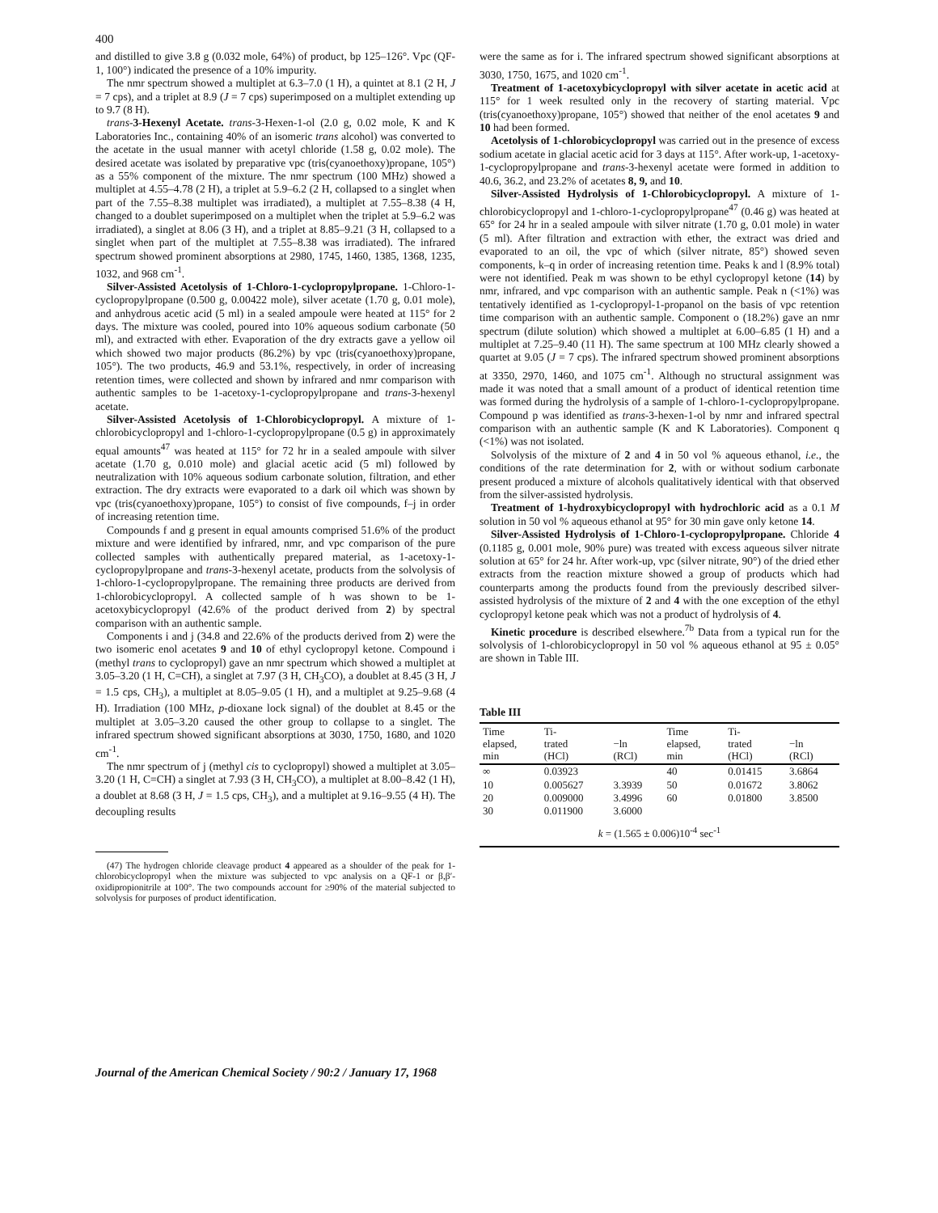400
and distilled to give 3.8 g (0.032 mole, 64%) of product, bp 125–126°. Vpc (QF-1, 100°) indicated the presence of a 10% impurity.
The nmr spectrum showed a multiplet at 6.3–7.0 (1 H), a quintet at 8.1 (2 H, J = 7 cps), and a triplet at 8.9 (J = 7 cps) superimposed on a multiplet extending up to 9.7 (8 H).
trans-3-Hexenyl Acetate. trans-3-Hexen-1-ol (2.0 g, 0.02 mole, K and K Laboratories Inc., containing 40% of an isomeric trans alcohol) was converted to the acetate in the usual manner with acetyl chloride (1.58 g, 0.02 mole). The desired acetate was isolated by preparative vpc (tris(cyanoethoxy)propane, 105°) as a 55% component of the mixture. The nmr spectrum (100 MHz) showed a multiplet at 4.55–4.78 (2 H), a triplet at 5.9–6.2 (2 H, collapsed to a singlet when part of the 7.55–8.38 multiplet was irradiated), a multiplet at 7.55–8.38 (4 H, changed to a doublet superimposed on a multiplet when the triplet at 5.9–6.2 was irradiated), a singlet at 8.06 (3 H), and a triplet at 8.85–9.21 (3 H, collapsed to a singlet when part of the multiplet at 7.55–8.38 was irradiated). The infrared spectrum showed prominent absorptions at 2980, 1745, 1460, 1385, 1368, 1235, 1032, and 968 cm<sup>-1</sup>.
Silver-Assisted Acetolysis of 1-Chloro-1-cyclopropylpropane. 1-Chloro-1-cyclopropylpropane (0.500 g, 0.00422 mole), silver acetate (1.70 g, 0.01 mole), and anhydrous acetic acid (5 ml) in a sealed ampoule were heated at 115° for 2 days. The mixture was cooled, poured into 10% aqueous sodium carbonate (50 ml), and extracted with ether. Evaporation of the dry extracts gave a yellow oil which showed two major products (86.2%) by vpc (tris(cyanoethoxy)propane, 105°). The two products, 46.9 and 53.1%, respectively, in order of increasing retention times, were collected and shown by infrared and nmr comparison with authentic samples to be 1-acetoxy-1-cyclopropylpropane and trans-3-hexenyl acetate.
Silver-Assisted Acetolysis of 1-Chlorobicyclopropyl. A mixture of 1-chlorobicyclopropyl and 1-chloro-1-cyclopropylpropane (0.5 g) in approximately equal amounts<sup>47</sup> was heated at 115° for 72 hr in a sealed ampoule with silver acetate (1.70 g, 0.010 mole) and glacial acetic acid (5 ml) followed by neutralization with 10% aqueous sodium carbonate solution, filtration, and ether extraction. The dry extracts were evaporated to a dark oil which was shown by vpc (tris(cyanoethoxy)propane, 105°) to consist of five compounds, f–j in order of increasing retention time.
Compounds f and g present in equal amounts comprised 51.6% of the product mixture and were identified by infrared, nmr, and vpc comparison of the pure collected samples with authentically prepared material, as 1-acetoxy-1-cyclopropylpropane and trans-3-hexenyl acetate, products from the solvolysis of 1-chloro-1-cyclopropylpropane. The remaining three products are derived from 1-chlorobicyclopropyl. A collected sample of h was shown to be 1-acetoxybicyclopropyl (42.6% of the product derived from 2) by spectral comparison with an authentic sample.
Components i and j (34.8 and 22.6% of the products derived from 2) were the two isomeric enol acetates 9 and 10 of ethyl cyclopropyl ketone. Compound i (methyl trans to cyclopropyl) gave an nmr spectrum which showed a multiplet at 3.05–3.20 (1 H, C=CH), a singlet at 7.97 (3 H, CH<sub>3</sub>CO), a doublet at 8.45 (3 H, J = 1.5 cps, CH<sub>3</sub>), a multiplet at 8.05–9.05 (1 H), and a multiplet at 9.25–9.68 (4 H). Irradiation (100 MHz, p-dioxane lock signal) of the doublet at 8.45 or the multiplet at 3.05–3.20 caused the other group to collapse to a singlet. The infrared spectrum showed significant absorptions at 3030, 1750, 1680, and 1020 cm<sup>-1</sup>.
The nmr spectrum of j (methyl cis to cyclopropyl) showed a multiplet at 3.05–3.20 (1 H, C=CH) a singlet at 7.93 (3 H, CH<sub>3</sub>CO), a multiplet at 8.00–8.42 (1 H), a doublet at 8.68 (3 H, J = 1.5 cps, CH<sub>3</sub>), and a multiplet at 9.16–9.55 (4 H). The decoupling results
(47) The hydrogen chloride cleavage product 4 appeared as a shoulder of the peak for 1-chlorobicyclopropyl when the mixture was subjected to vpc analysis on a QF-1 or β,β′-oxidipropionitrile at 100°. The two compounds account for ≥90% of the material subjected to solvolysis for purposes of product identification.
were the same as for i. The infrared spectrum showed significant absorptions at 3030, 1750, 1675, and 1020 cm<sup>-1</sup>.
Treatment of 1-acetoxybicyclopropyl with silver acetate in acetic acid at 115° for 1 week resulted only in the recovery of starting material. Vpc (tris(cyanoethoxy)propane, 105°) showed that neither of the enol acetates 9 and 10 had been formed.
Acetolysis of 1-chlorobicyclopropyl was carried out in the presence of excess sodium acetate in glacial acetic acid for 3 days at 115°. After work-up, 1-acetoxy-1-cyclopropylpropane and trans-3-hexenyl acetate were formed in addition to 40.6, 36.2, and 23.2% of acetates 8, 9, and 10.
Silver-Assisted Hydrolysis of 1-Chlorobicyclopropyl. A mixture of 1-chlorobicyclopropyl and 1-chloro-1-cyclopropylpropane<sup>47</sup> (0.46 g) was heated at 65° for 24 hr in a sealed ampoule with silver nitrate (1.70 g, 0.01 mole) in water (5 ml). After filtration and extraction with ether, the extract was dried and evaporated to an oil, the vpc of which (silver nitrate, 85°) showed seven components, k–q in order of increasing retention time. Peaks k and l (8.9% total) were not identified. Peak m was shown to be ethyl cyclopropyl ketone (14) by nmr, infrared, and vpc comparison with an authentic sample. Peak n (<1%) was tentatively identified as 1-cyclopropyl-1-propanol on the basis of vpc retention time comparison with an authentic sample. Component o (18.2%) gave an nmr spectrum (dilute solution) which showed a multiplet at 6.00–6.85 (1 H) and a multiplet at 7.25–9.40 (11 H). The same spectrum at 100 MHz clearly showed a quartet at 9.05 (J = 7 cps). The infrared spectrum showed prominent absorptions at 3350, 2970, 1460, and 1075 cm<sup>-1</sup>. Although no structural assignment was made it was noted that a small amount of a product of identical retention time was formed during the hydrolysis of a sample of 1-chloro-1-cyclopropylpropane. Compound p was identified as trans-3-hexen-1-ol by nmr and infrared spectral comparison with an authentic sample (K and K Laboratories). Component q (<1%) was not isolated.
Solvolysis of the mixture of 2 and 4 in 50 vol % aqueous ethanol, i.e., the conditions of the rate determination for 2, with or without sodium carbonate present produced a mixture of alcohols qualitatively identical with that observed from the silver-assisted hydrolysis.
Treatment of 1-hydroxybicyclopropyl with hydrochloric acid as a 0.1 M solution in 50 vol % aqueous ethanol at 95° for 30 min gave only ketone 14.
Silver-Assisted Hydrolysis of 1-Chloro-1-cyclopropylpropane. Chloride 4 (0.1185 g, 0.001 mole, 90% pure) was treated with excess aqueous silver nitrate solution at 65° for 24 hr. After work-up, vpc (silver nitrate, 90°) of the dried ether extracts from the reaction mixture showed a group of products which had counterparts among the products found from the previously described silver-assisted hydrolysis of the mixture of 2 and 4 with the one exception of the ethyl cyclopropyl ketone peak which was not a product of hydrolysis of 4.
Kinetic procedure is described elsewhere.<sup>7b</sup> Data from a typical run for the solvolysis of 1-chlorobicyclopropyl in 50 vol % aqueous ethanol at 95 ± 0.05° are shown in Table III.
Table III
| Time elapsed, min | Ti- trated (HCl) | −ln (RCl) | Time elapsed, min | Ti- trated (HCl) | −ln (RCl) |
| --- | --- | --- | --- | --- | --- |
| ∞ | 0.03923 | | 40 | 0.01415 | 3.6864 |
| 10 | 0.005627 | 3.3939 | 50 | 0.01672 | 3.8062 |
| 20 | 0.009000 | 3.4996 | 60 | 0.01800 | 3.8500 |
| 30 | 0.011900 | 3.6000 | | | |
| k = (1.565 ± 0.006)10<sup>-4</sup> sec<sup>-1</sup> | | | | | |
Journal of the American Chemical Society / 90:2 / January 17, 1968